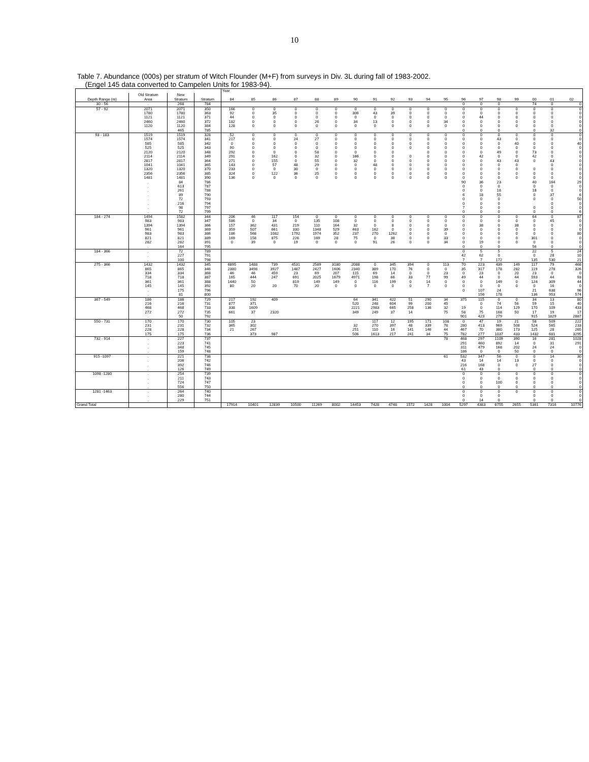10
Table 7. Abundance (000s) per stratum of Witch Flounder (M+F) from surveys in Div. 3L during fall of 1983-2002.
(Engel 145 data converted to Campelen Units for 1983-94).
| | | | | Year | | | | | | | | | | | | | | | | | | |
| | Old Stratum | New | | | | | | | | | | | | | | | | | | | | |
| Depth Range (m) | Area | Stratum | Stratum | 84 | 85 | 86 | 87 | 88 | 89 | 90 | 91 | 92 | 93 | 94 | 95 | 96 | 97 | 98 | 99 | 00 | 01 | 02 |
| 30 - 56 | . | 268 | 784 | | | | | | | | | | | | | 0 | 0 | 0 | | 74 | 0 | 0 |
| 57 - 92 | 2071 | 2071 | 350 | 166 | 0 | 0 | 0 | 0 | 0 | 0 | 0 | 0 | 0 | 0 | 0 | 0 | 0 | 0 | 0 | 0 | 0 | 0 |
| | 1780 | 1780 | 363 | 92 | 0 | 35 | 0 | 0 | 0 | 306 | 43 | 39 | 0 | 0 | 0 | 0 | 0 | 0 | 0 | 0 | 0 | 0 |
| | 1121 | 1121 | 371 | 44 | 0 | 0 | 0 | 0 | 0 | 0 | 0 | 0 | 0 | 0 | 0 | 0 | 44 | 0 | 0 | 0 | 0 | 0 |
| | 2460 | 2460 | 372 | 182 | 0 | 0 | 0 | 26 | 0 | 34 | 13 | 0 | 0 | 0 | 34 | 0 | 0 | 0 | 0 | 0 | 0 | 0 |
| | 1120 | 1120 | 384 | 128 | 0 | 0 | 0 | 0 | 0 | 0 | 0 | 0 | 0 | 0 | 0 | 0 | 0 | 0 | 0 | 0 | 0 | 0 |
| | . | 465 | 785 | | | | | | | | | | | | | 0 | 0 | 0 | | 0 | 32 | 0 |
| 93 - 183 | 1519 | 1519 | 328 | 52 | 0 | 0 | 0 | 0 | 0 | 0 | 0 | 0 | 0 | 0 | 0 | 0 | 0 | 0 | 0 | 0 | 0 | 0 |
| | 1574 | 1574 | 341 | 217 | 0 | 0 | 24 | 27 | 0 | 0 | 0 | 0 | 0 | 0 | 0 | 0 | 0 | 43 | 0 | 0 | 0 | 0 |
| | 585 | 585 | 342 | 0 | 0 | 0 | 0 | 0 | 0 | 0 | 0 | 0 | 0 | 0 | 0 | 0 | 0 | 0 | 40 | 0 | 0 | 40 |
| | 525 | 525 | 343 | 90 | 0 | 0 | 0 | 0 | 0 | 0 | 0 | 0 | 0 | 0 | 0 | 0 | 0 | 0 | 0 | 0 | 0 | 0 |
| | 2120 | 2120 | 348 | 292 | 0 | 0 | 0 | 58 | 0 | 0 | 0 | 0 | | 0 | 0 | 0 | 0 | 49 | 0 | 73 | 0 | 0 |
| | 2114 | 2114 | 349 | 291 | 0 | 162 | 0 | 32 | 0 | 166 | 0 | 0 | 0 | 0 | 0 | 0 | 42 | 0 | 0 | 42 | 0 | 0 |
| | 2817 | 2817 | 364 | 271 | 0 | 155 | 0 | 55 | 0 | 32 | 0 | 0 | 0 | 0 | 0 | 0 | 0 | 43 | 43 | 0 | 43 | 0 |
| | 1041 | 1041 | 365 | 143 | 0 | 57 | 48 | 29 | 0 | 0 | 48 | 0 | 0 | 0 | 0 | 0 | 0 | 0 | 0 | | 0 | 0 |
| | 1320 | 1320 | 370 | 233 | 0 | 0 | 30 | 0 | 0 | 0 | 0 | 0 | 0 | 0 | 0 | 0 | 0 | 0 | 0 | 0 | 0 | 0 |
| | 2356 | 2356 | 385 | 324 | 0 | 122 | 36 | 25 | 0 | 0 | 0 | 0 | 0 | 0 | 0 | 0 | 0 | 0 | 0 | 0 | 0 | 0 |
| | 1481 | 1481 | 390 | 136 | 0 | 0 | 0 | 0 | 0 | 0 | 0 | 0 | 0 | 0 | 0 | 0 | 0 | 0 | 0 | 0 | 0 | 0 |
| | . | 84 | 786 | | | | | | | | | | | | | 90 | 36 | 23 | | 40 | 164 | 29 |
| | . | 613 | 787 | | | | | | | | | | | | | 0 | 0 | 0 | | 0 | 0 | 0 |
| | . | 261 | 788 | | | | | | | | | | | | | 0 | 0 | 18 | | 18 | 0 | 0 |
| | . | 89 | 790 | | | | | | | | | | | | | 6 | 18 | 55 | | 0 | 37 | 6 |
| | . | 72 | 793 | | | | | | | | | | | | | 0 | 0 | 0 | | 0 | 0 | 50 |
| | . | 216 | 794 | | | | | | | | | | | | | 0 | 0 | 0 | | | 0 | 0 |
| | . | 98 | 797 | | | | | | | | | | | | | 7 | 0 | 0 | | 0 | 0 | 0 |
| | . | 72 | 799 | | | | | | | | | | | | | 0 | 0 | 0 | | 0 | 0 | 6 |
| 184 - 274 | 1494 | 1582 | 344 | 206 | 46 | 117 | 154 | 0 | 0 | 0 | 0 | 0 | 0 | 0 | 0 | 0 | 0 | 0 | 0 | 64 | 0 | 87 |
| | 983 | 983 | 347 | 586 | 0 | 34 | 0 | 135 | 108 | 0 | 0 | 0 | 0 | 0 | 0 | 0 | 0 | 0 | 0 | 0 | 45 | 0 |
| | 1394 | 1394 | 366 | 157 | 362 | 431 | 219 | 110 | 164 | 32 | 0 | 8 | 0 | 0 | 0 | 0 | 38 | 0 | 38 | 0 | 0 | 0 |
| | 961 | 961 | 369 | 359 | 507 | 661 | 330 | 1348 | 529 | 463 | 162 | 0 | 0 | 0 | 39 | 0 | 0 | 0 | 0 | 0 | 0 | 0 |
| | 983 | 983 | 386 | 186 | 568 | 1082 | 1792 | 1974 | 352 | 237 | 270 | 1262 | 0 | 0 | 0 | 0 | 0 | 0 | 0 | 0 | 0 | 80 |
| | 821 | 821 | 389 | 169 | 158 | 875 | 226 | 169 | 28 | 75 | 0 | 38 | 0 | 0 | 33 | 0 | 0 | 0 | 0 | 301 | 0 | 0 |
| | 282 | 282 | 391 | 0 | 39 | 0 | 19 | 0 | 0 | 0 | 91 | 26 | 0 | 0 | 34 | 0 | 19 | 0 | 0 | 0 | 0 | 0 |
| | . | 164 | 795 | | | | | | | | | | | | | 0 | 0 | 0 | | 56 | 0 | 0 |
| 184 - 366 | . | 72 | 789 | | | | | | | | | | | | | 0 | 5 | 5 | | 22 | 5 | 24 |
| | . | 227 | 791 | | | | | | | | | | | | | 42 | 62 | 0 | | 0 | 28 | 10 |
| | . | 100 | 798 | | | | | | | | | | | | | 7 | 7 | 172 | | 135 | 530 | 21 |
| 275 - 366 | 1432 | 1432 | 345 | 6895 | 1488 | 739 | 4531 | 2589 | 3180 | 2088 | 0 | 345 | 394 | 0 | 113 | 70 | 223 | 439 | 149 | 117 | 79 | 468 |
| | 865 | 865 | 346 | 2380 | 3498 | 3927 | 1487 | 2427 | 1606 | 2340 | 389 | 170 | 76 | 0 | 0 | 35 | 317 | 178 | 282 | 119 | 278 | 326 |
| | 334 | 334 | 368 | 46 | 46 | 459 | 23 | 69 | 207 | 115 | 69 | 14 | 0 | 0 | 23 | 0 | 23 | 0 | 20 | 23 | 0 | 0 |
| | 718 | 718 | 387 | 165 | 444 | 247 | 691 | 2025 | 1679 | 4971 | 198 | 66 | 33 | 77 | 99 | 49 | 44 | 0 | 44 | 593 | 44 | 93 |
| | 361 | 361 | 388 | 1440 | 50 | | 819 | 149 | 149 | 0 | 116 | 199 | 0 | 14 | 0 | 0 | 0 | 149 | 0 | 124 | 309 | 44 |
| | 145 | 145 | 392 | 80 | 20 | 20 | 70 | 20 | 0 | 0 | 0 | 0 | 0 | 7 | 0 | 0 | 0 | 0 | 0 | 0 | 16 | 0 |
| | . | 175 | 796 | | | | | | | | | | | | | 0 | 107 | 24 | | 21 | 638 | 96 |
| | . | 81 | 800 | | | | | | | | | | | | | | 156 | 178 | | 136 | 953 | 574 |
| 367 - 549 | 186 | 186 | 729 | 217 | 192 | 409 | | | | 64 | 341 | 422 | 51 | 290 | 34 | 375 | 115 | 0 | 0 | 34 | 13 | 80 |
| | 216 | 216 | 731 | 877 | 371 | | | | | 520 | 248 | 604 | 99 | 200 | 45 | | 0 | 74 | 56 | 59 | 15 | 40 |
| | 468 | 468 | 733 | 338 | 1609 | | | | | 2221 | 2983 | 665 | 258 | 136 | 32 | 19 | 0 | 114 | 129 | 170 | 109 | 433 |
| | 272 | 272 | 735 | 661 | 37 | 2320 | | | | 349 | 249 | 37 | 14 | | 75 | 58 | 75 | 168 | 50 | 17 | 19 | 17 |
| | . | 50 | 792 | | | | | | | | | | | | | 901 | 423 | 279 | | 915 | 1829 | 2887 |
| 550 - 731 | 170 | 170 | 730 | 105 | 23 | | | | | | 117 | 12 | 195 | 171 | 108 | 0 | 47 | 19 | 21 | 58 | 509 | 222 |
| | 231 | 231 | 732 | 365 | 302 | | | | | 32 | 270 | 397 | 48 | 339 | 78 | 280 | 413 | 969 | 508 | 524 | 565 | 233 |
| | 228 | 228 | 734 | 21 | 267 | | | | | 251 | 110 | 16 | 141 | 146 | 44 | 467 | 70 | 380 | 173 | 125 | 28 | 265 |
| | 175 | 175 | 736 | | 373 | 987 | | | | 506 | 1613 | 217 | 241 | 34 | 75 | 782 | 277 | 1037 | 433 | 1432 | 681 | 3295 |
| 732 - 914 | . | 227 | 737 | | | | | | | | | | | | 78 | 468 | 297 | 1109 | 390 | 16 | 281 | 1028 |
| | . | 223 | 741 | | | | | | | | | | | | | 291 | 460 | 892 | 14 | 0 | 31 | 291 |
| | . | 348 | 745 | | | | | | | | | | | | | 311 | 479 | 168 | 202 | 24 | 24 | 0 |
| | . | 159 | 748 | | | | | | | | | | | | | 186 | 0 | 0 | 50 | 0 | 0 | 0 |
| 915 -1097 | . | 221 | 738 | | | | | | | | | | | | 61 | 532 | 347 | 56 | 0 | 0 | 14 | 30 |
| | . | 206 | 742 | | | | | | | | | | | | | 43 | 14 | 14 | 13 | 0 | 0 | 0 |
| | . | 392 | 746 | | | | | | | | | | | | | 216 | 168 | 0 | 0 | 27 | 0 | 0 |
| | . | 126 | 749 | | | | | | | | | | | | | 61 | 43 | 0 | | 0 | 0 | 0 |
| 1098 -1280 | . | 254 | 739 | | | | | | | | | | | | | 0 | 0 | 0 | 0 | 0 | 0 | 0 |
| | . | 211 | 743 | | | | | | | | | | | | | 0 | 0 | 0 | 0 | 0 | 0 | 0 |
| | . | 724 | 747 | | | | | | | | | | | | | 0 | 0 | 100 | 0 | 0 | 0 | 0 |
| | . | 556 | 750 | | | | | | | | | | | | | 0 | 0 | 0 | 0 | 0 | 0 | 0 |
| 1281 -1463 | . | 264 | 740 | | | | | | | | | | | | | 0 | 0 | 0 | 0 | 0 | 0 | 0 |
| | . | 280 | 744 | | | | | | | | | | | | | 0 | 0 | 0 | | 0 | 0 | 0 |
| | . | 229 | 751 | | | | | | | | | | | | | 0 | 14 | 0 | | 0 | 0 | 0 |
| Grand Total | | | | 17914 | 10401 | 12839 | 10500 | 11269 | 8002 | 14453 | 7428 | 4748 | 1572 | 1428 | 1004 | 5297 | 4383 | 6755 | 2655 | 5361 | 7316 | 10776 |